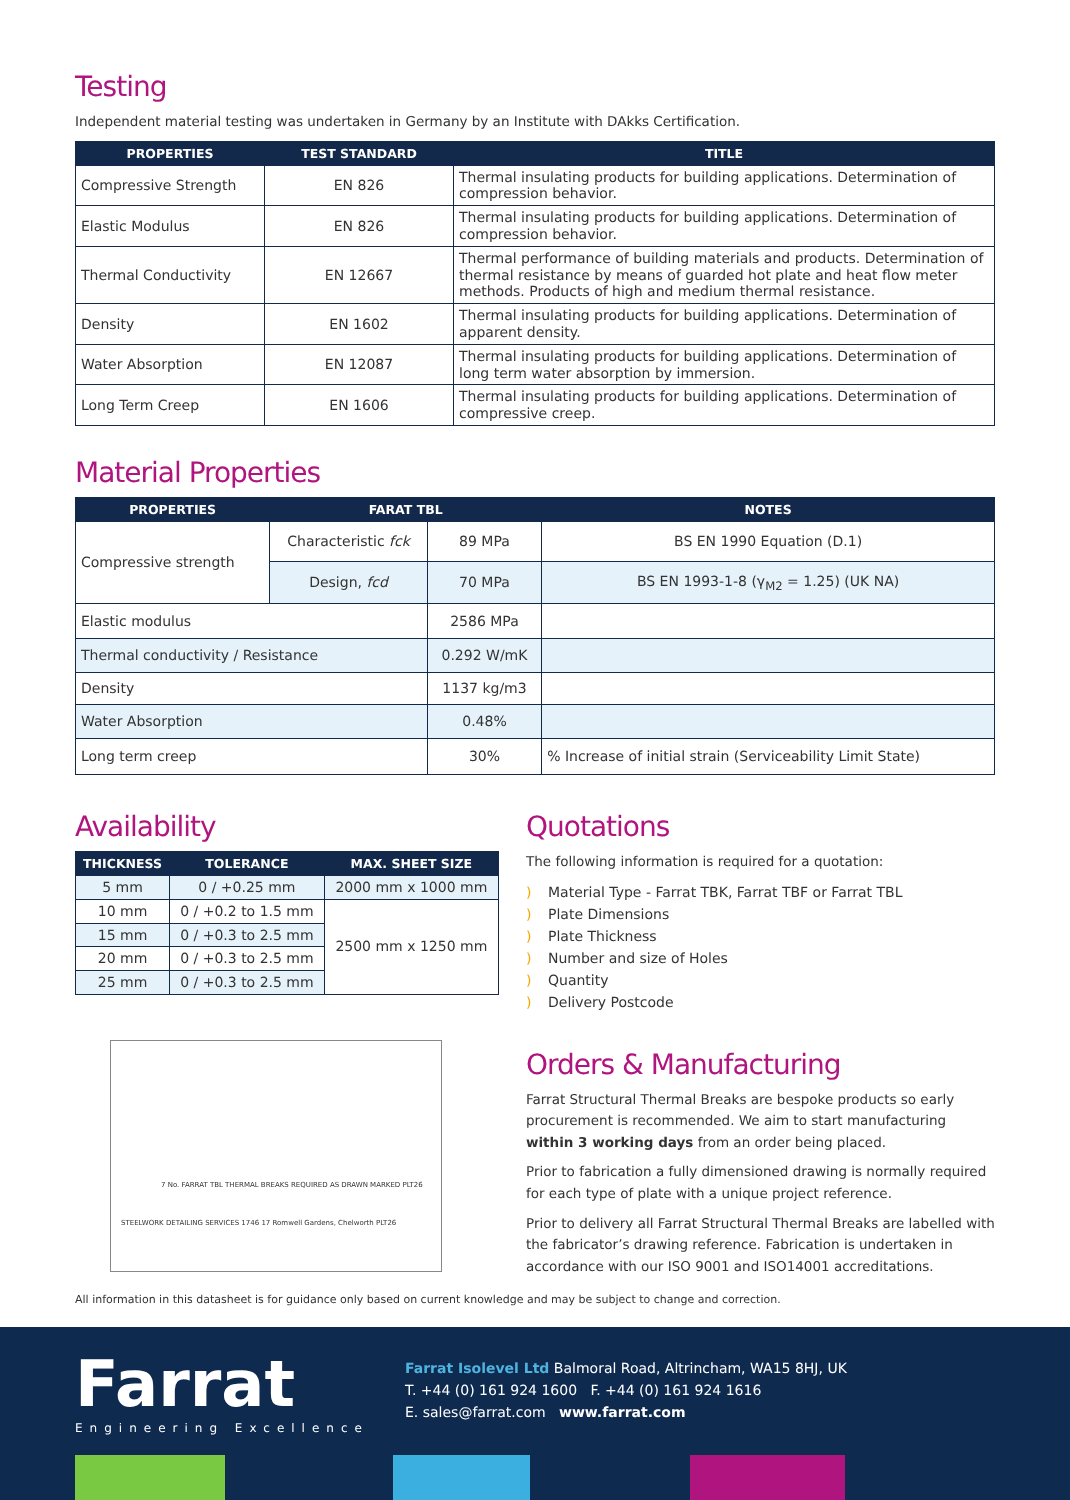Testing
Independent material testing was undertaken in Germany by an Institute with DAkks Certification.
| PROPERTIES | TEST STANDARD | TITLE |
| --- | --- | --- |
| Compressive Strength | EN 826 | Thermal insulating products for building applications. Determination of compression behavior. |
| Elastic Modulus | EN 826 | Thermal insulating products for building applications. Determination of compression behavior. |
| Thermal Conductivity | EN 12667 | Thermal performance of building materials and products. Determination of thermal resistance by means of guarded hot plate and heat flow meter methods. Products of high and medium thermal resistance. |
| Density | EN 1602 | Thermal insulating products for building applications. Determination of apparent density. |
| Water Absorption | EN 12087 | Thermal insulating products for building applications. Determination of long term water absorption by immersion. |
| Long Term Creep | EN 1606 | Thermal insulating products for building applications. Determination of compressive creep. |
Material Properties
| PROPERTIES | FARAT TBL | | NOTES |
| --- | --- | --- | --- |
| Compressive strength | Characteristic fck | 89 MPa | BS EN 1990 Equation (D.1) |
| | Design, fcd | 70 MPa | BS EN 1993-1-8 (γ<sub>M2</sub> = 1.25) (UK NA) |
| Elastic modulus | | 2586 MPa | |
| Thermal conductivity / Resistance | | 0.292 W/mK | |
| Density | | 1137 kg/m3 | |
| Water Absorption | | 0.48% | |
| Long term creep | | 30% | % Increase of initial strain (Serviceability Limit State) |
Availability
| THICKNESS | TOLERANCE | MAX. SHEET SIZE |
| --- | --- | --- |
| 5 mm | 0 / +0.25 mm | 2000 mm x 1000 mm |
| 10 mm | 0 / +0.2 to 1.5 mm | 2500 mm x 1250 mm |
| 15 mm | 0 / +0.3 to 2.5 mm | |
| 20 mm | 0 / +0.3 to 2.5 mm | |
| 25 mm | 0 / +0.3 to 2.5 mm | |
7 No. FARRAT TBL THERMAL BREAKS REQUIRED AS DRAWN MARKED PLT26
STEELWORK DETAILING SERVICES 1746 17 Romwell Gardens, Chelworth PLT26
Quotations
The following information is required for a quotation:
) Material Type - Farrat TBK, Farrat TBF or Farrat TBL
) Plate Dimensions
) Plate Thickness
) Number and size of Holes
) Quantity
) Delivery Postcode
Orders & Manufacturing
Farrat Structural Thermal Breaks are bespoke products so early procurement is recommended. We aim to start manufacturing within 3 working days from an order being placed.
Prior to fabrication a fully dimensioned drawing is normally required for each type of plate with a unique project reference.
Prior to delivery all Farrat Structural Thermal Breaks are labelled with the fabricator’s drawing reference. Fabrication is undertaken in accordance with our ISO 9001 and ISO14001 accreditations.
All information in this datasheet is for guidance only based on current knowledge and may be subject to change and correction.
Farrat
Engineering Excellence
Farrat Isolevel Ltd Balmoral Road, Altrincham, WA15 8HJ, UK
T. +44 (0) 161 924 1600 F. +44 (0) 161 924 1616
E. sales@farrat.com www.farrat.com